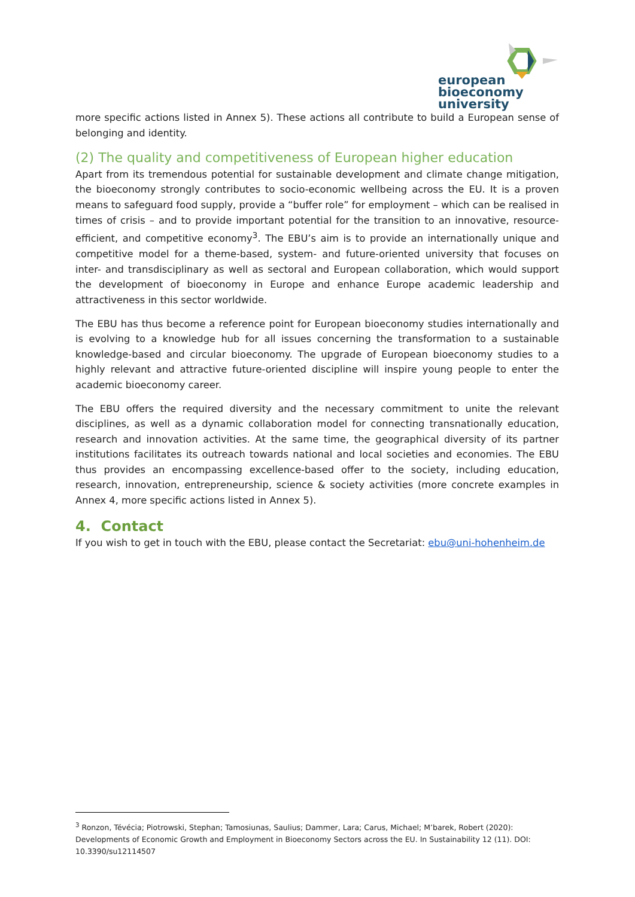european
bioeconomy
university
more specific actions listed in Annex 5). These actions all contribute to build a European sense of belonging and identity.
(2) The quality and competitiveness of European higher education
Apart from its tremendous potential for sustainable development and climate change mitigation, the bioeconomy strongly contributes to socio-economic wellbeing across the EU. It is a proven means to safeguard food supply, provide a “buffer role” for employment – which can be realised in times of crisis – and to provide important potential for the transition to an innovative, resource-efficient, and competitive economy<sup>3</sup>. The EBU’s aim is to provide an internationally unique and competitive model for a theme-based, system- and future-oriented university that focuses on inter- and transdisciplinary as well as sectoral and European collaboration, which would support the development of bioeconomy in Europe and enhance Europe academic leadership and attractiveness in this sector worldwide.
The EBU has thus become a reference point for European bioeconomy studies internationally and is evolving to a knowledge hub for all issues concerning the transformation to a sustainable knowledge-based and circular bioeconomy. The upgrade of European bioeconomy studies to a highly relevant and attractive future-oriented discipline will inspire young people to enter the academic bioeconomy career.
The EBU offers the required diversity and the necessary commitment to unite the relevant disciplines, as well as a dynamic collaboration model for connecting transnationally education, research and innovation activities. At the same time, the geographical diversity of its partner institutions facilitates its outreach towards national and local societies and economies. The EBU thus provides an encompassing excellence-based offer to the society, including education, research, innovation, entrepreneurship, science & society activities (more concrete examples in Annex 4, more specific actions listed in Annex 5).
4. Contact
If you wish to get in touch with the EBU, please contact the Secretariat: ebu@uni-hohenheim.de
<sup>3</sup> Ronzon, Tévécia; Piotrowski, Stephan; Tamosiunas, Saulius; Dammer, Lara; Carus, Michael; M’barek, Robert (2020): Developments of Economic Growth and Employment in Bioeconomy Sectors across the EU. In Sustainability 12 (11). DOI: 10.3390/su12114507